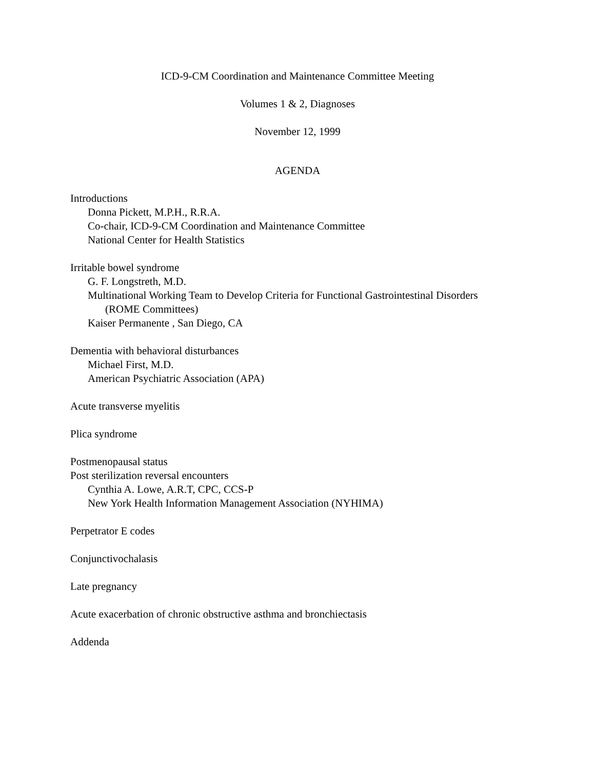ICD-9-CM Coordination and Maintenance Committee Meeting
Volumes 1 & 2, Diagnoses
November 12, 1999
AGENDA
Introductions
Donna Pickett, M.P.H., R.R.A.
Co-chair, ICD-9-CM Coordination and Maintenance Committee
National Center for Health Statistics
Irritable bowel syndrome
G. F. Longstreth, M.D.
Multinational Working Team to Develop Criteria for Functional Gastrointestinal Disorders
(ROME Committees)
Kaiser Permanente , San Diego, CA
Dementia with behavioral disturbances
Michael First, M.D.
American Psychiatric Association (APA)
Acute transverse myelitis
Plica syndrome
Postmenopausal status
Post sterilization reversal encounters
Cynthia A. Lowe, A.R.T, CPC, CCS-P
New York Health Information Management Association (NYHIMA)
Perpetrator E codes
Conjunctivochalasis
Late pregnancy
Acute exacerbation of chronic obstructive asthma and bronchiectasis
Addenda